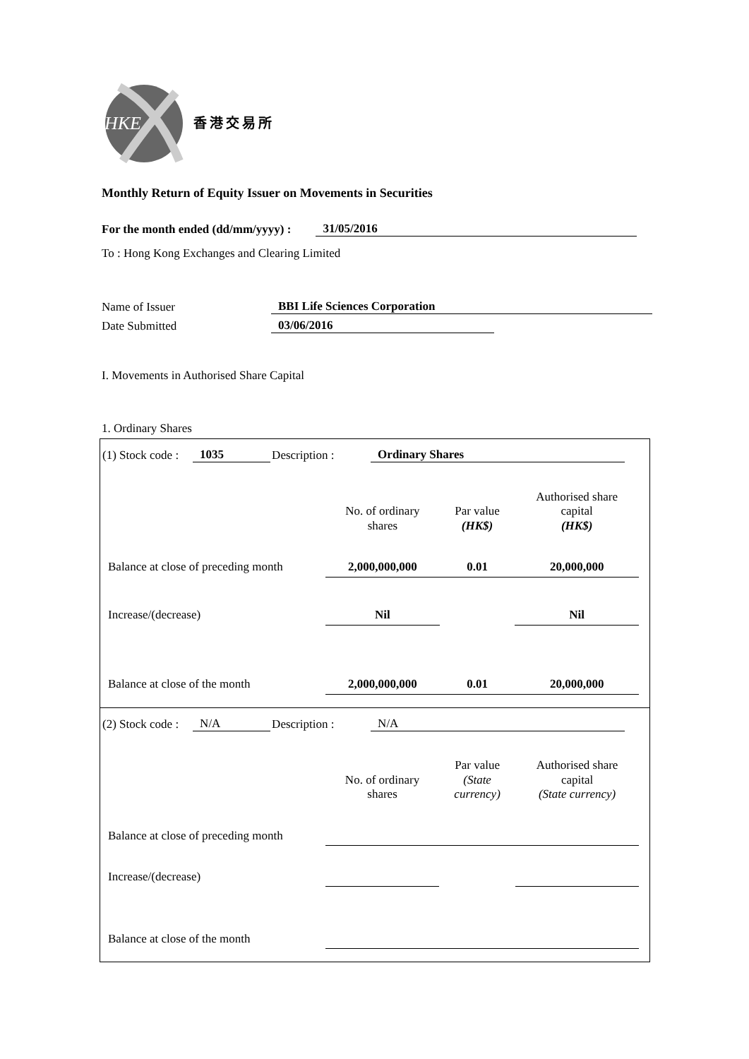HKE
香港交易所
Monthly Return of Equity Issuer on Movements in Securities
For the month ended (dd/mm/yyyy) : 31/05/2016
To : Hong Kong Exchanges and Clearing Limited
Name of Issuer BBI Life Sciences Corporation
Date Submitted 03/06/2016
I. Movements in Authorised Share Capital
1. Ordinary Shares
(1) Stock code : 1035 Description : Ordinary Shares
| | No. of ordinary shares | Par value (HK$) | Authorised share capital (HK$) |
| Balance at close of preceding month | 2,000,000,000 | 0.01 | 20,000,000 |
| Increase/(decrease) | Nil | | Nil |
| Balance at close of the month | 2,000,000,000 | 0.01 | 20,000,000 |
(2) Stock code : N/A Description : N/A
| | No. of ordinary shares | Par value (State currency) | Authorised share capital (State currency) |
| Balance at close of preceding month | | | |
| Increase/(decrease) | | | |
| Balance at close of the month | | | |